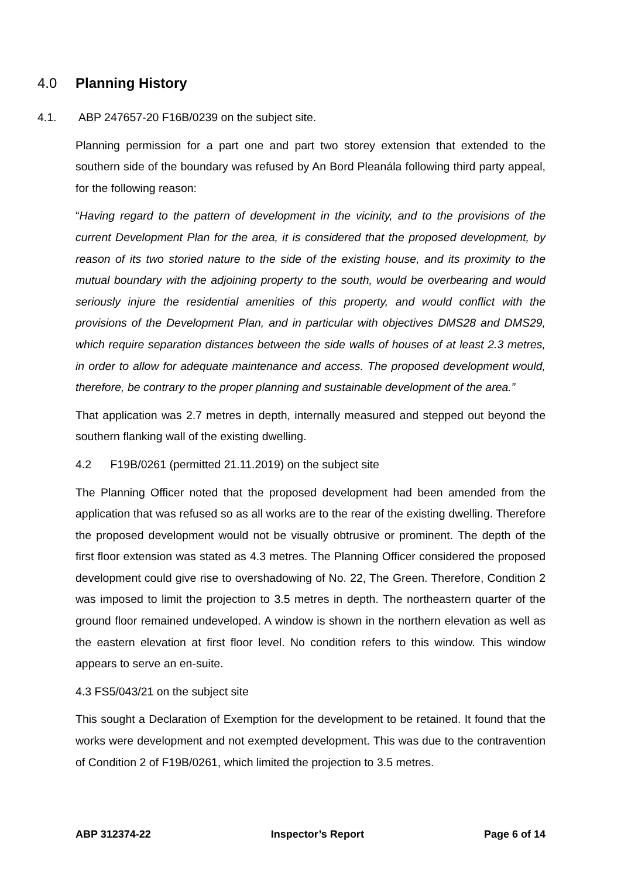4.0 Planning History
4.1. ABP 247657-20 F16B/0239 on the subject site.
Planning permission for a part one and part two storey extension that extended to the southern side of the boundary was refused by An Bord Pleanála following third party appeal, for the following reason:
“Having regard to the pattern of development in the vicinity, and to the provisions of the current Development Plan for the area, it is considered that the proposed development, by reason of its two storied nature to the side of the existing house, and its proximity to the mutual boundary with the adjoining property to the south, would be overbearing and would seriously injure the residential amenities of this property, and would conflict with the provisions of the Development Plan, and in particular with objectives DMS28 and DMS29, which require separation distances between the side walls of houses of at least 2.3 metres, in order to allow for adequate maintenance and access. The proposed development would, therefore, be contrary to the proper planning and sustainable development of the area.”
That application was 2.7 metres in depth, internally measured and stepped out beyond the southern flanking wall of the existing dwelling.
4.2 F19B/0261 (permitted 21.11.2019) on the subject site
The Planning Officer noted that the proposed development had been amended from the application that was refused so as all works are to the rear of the existing dwelling. Therefore the proposed development would not be visually obtrusive or prominent. The depth of the first floor extension was stated as 4.3 metres. The Planning Officer considered the proposed development could give rise to overshadowing of No. 22, The Green. Therefore, Condition 2 was imposed to limit the projection to 3.5 metres in depth. The northeastern quarter of the ground floor remained undeveloped. A window is shown in the northern elevation as well as the eastern elevation at first floor level. No condition refers to this window. This window appears to serve an en-suite.
4.3 FS5/043/21 on the subject site
This sought a Declaration of Exemption for the development to be retained. It found that the works were development and not exempted development. This was due to the contravention of Condition 2 of F19B/0261, which limited the projection to 3.5 metres.
ABP 312374-22 Inspector’s Report Page 6 of 14